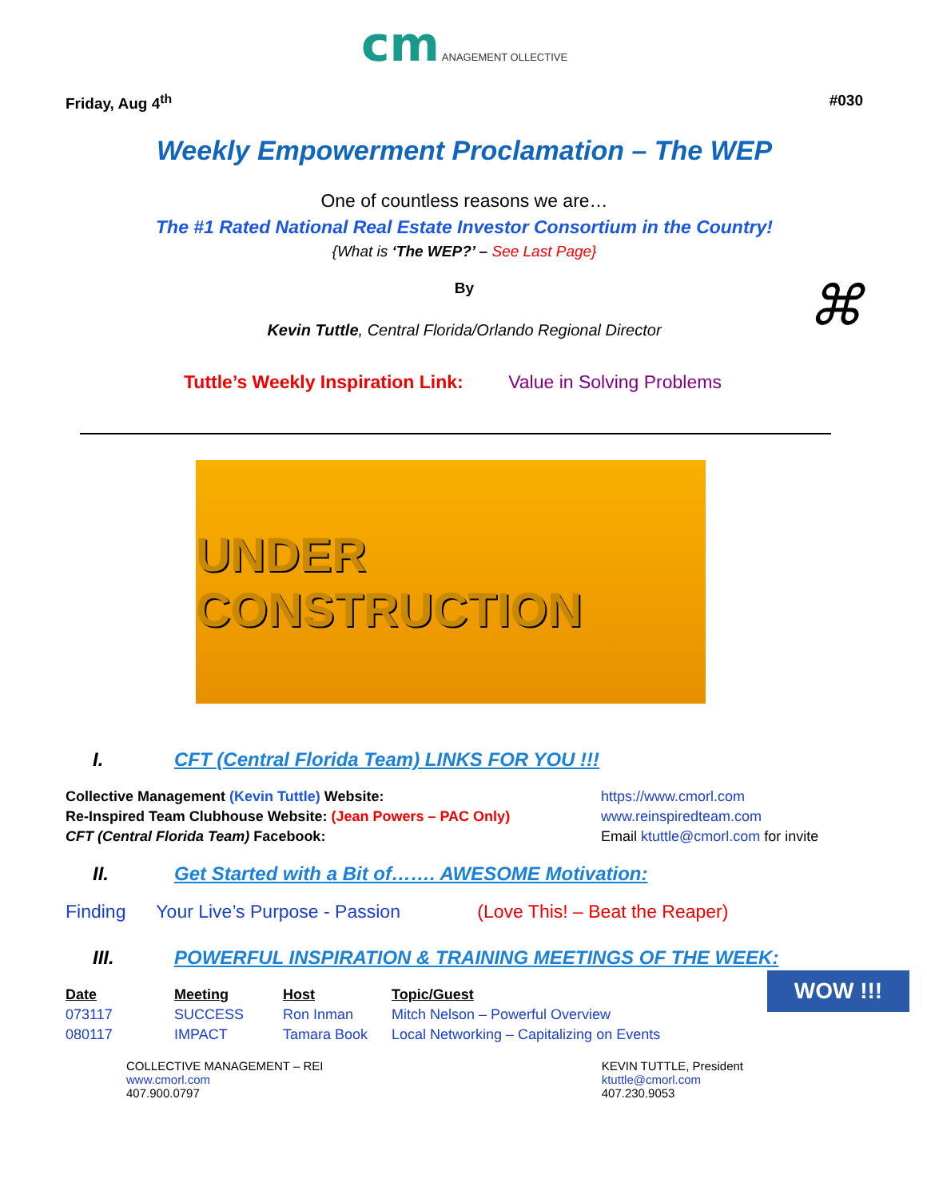cm ANAGEMENT OLLECTIVE
Friday, Aug 4<sup>th</sup> #030
Weekly Empowerment Proclamation – The WEP
One of countless reasons we are…
The #1 Rated National Real Estate Investor Consortium in the Country!
{What is ‘The WEP?’ – See Last Page}
By
Kevin Tuttle, Central Florida/Orlando Regional Director ⌘
Tuttle’s Weekly Inspiration Link: Value in Solving Problems
UNDER CONSTRUCTION
I. CFT (Central Florida Team) LINKS FOR YOU !!!
| Collective Management (Kevin Tuttle) Website: | https://www.cmorl.com |
| Re-Inspired Team Clubhouse Website: (Jean Powers – PAC Only) | www.reinspiredteam.com |
| CFT (Central Florida Team) Facebook: | Email ktuttle@cmorl.com for invite |
II. Get Started with a Bit of……. AWESOME Motivation:
Finding Your Live’s Purpose - Passion (Love This! – Beat the Reaper)
III. POWERFUL INSPIRATION & TRAINING MEETINGS OF THE WEEK:
| Date | Meeting | Host | Topic/Guest |
| --- | --- | --- | --- |
| 073117 | SUCCESS | Ron Inman | Mitch Nelson – Powerful Overview |
| 080117 | IMPACT | Tamara Book | Local Networking – Capitalizing on Events |
WOW !!!
COLLECTIVE MANAGEMENT – REI
www.cmorl.com
407.900.0797
KEVIN TUTTLE, President
ktuttle@cmorl.com
407.230.9053